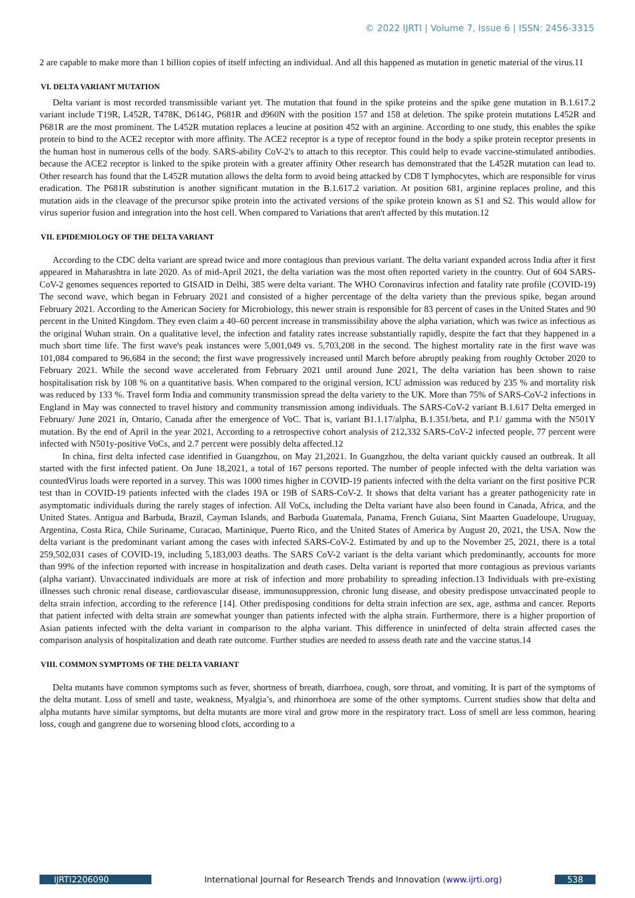© 2022 IJRTI | Volume 7, Issue 6 | ISSN: 2456-3315
2 are capable to make more than 1 billion copies of itself infecting an individual. And all this happened as mutation in genetic material of the virus.11
VI. DELTA VARIANT MUTATION
Delta variant is most recorded transmissible variant yet. The mutation that found in the spike proteins and the spike gene mutation in B.1.617.2 variant include T19R, L452R, T478K, D614G, P681R and d960N with the position 157 and 158 at deletion. The spike protein mutations L452R and P681R are the most prominent. The L452R mutation replaces a leucine at position 452 with an arginine. According to one study, this enables the spike protein to bind to the ACE2 receptor with more affinity. The ACE2 receptor is a type of receptor found in the body a spike protein receptor presents in the human host in numerous cells of the body. SARS-ability CoV-2's to attach to this receptor. This could help to evade vaccine-stimulated antibodies. because the ACE2 receptor is linked to the spike protein with a greater affinity Other research has demonstrated that the L452R mutation can lead to. Other research has found that the L452R mutation allows the delta form to avoid being attacked by CD8 T lymphocytes, which are responsible for virus eradication. The P681R substitution is another significant mutation in the B.1.617.2 variation. At position 681, arginine replaces proline, and this mutation aids in the cleavage of the precursor spike protein into the activated versions of the spike protein known as S1 and S2. This would allow for virus superior fusion and integration into the host cell. When compared to Variations that aren't affected by this mutation.12
VII. EPIDEMIOLOGY OF THE DELTA VARIANT
According to the CDC delta variant are spread twice and more contagious than previous variant. The delta variant expanded across India after it first appeared in Maharashtra in late 2020. As of mid-April 2021, the delta variation was the most often reported variety in the country. Out of 604 SARS-CoV-2 genomes sequences reported to GISAID in Delhi, 385 were delta variant. The WHO Coronavirus infection and fatality rate profile (COVID-19) The second wave, which began in February 2021 and consisted of a higher percentage of the delta variety than the previous spike, began around February 2021. According to the American Society for Microbiology, this newer strain is responsible for 83 percent of cases in the United States and 90 percent in the United Kingdom. They even claim a 40–60 percent increase in transmissibility above the alpha variation, which was twice as infectious as the original Wuhan strain. On a qualitative level, the infection and fatality rates increase substantially rapidly, despite the fact that they happened in a much short time life. The first wave's peak instances were 5,001,049 vs. 5,703,208 in the second. The highest mortality rate in the first wave was 101,084 compared to 96,684 in the second; the first wave progressively increased until March before abruptly peaking from roughly October 2020 to February 2021. While the second wave accelerated from February 2021 until around June 2021, The delta variation has been shown to raise hospitalisation risk by 108 % on a quantitative basis. When compared to the original version, ICU admission was reduced by 235 % and mortality risk was reduced by 133 %. Travel form India and community transmission spread the delta variety to the UK. More than 75% of SARS-CoV-2 infections in England in May was connected to travel history and community transmission among individuals. The SARS-CoV-2 variant B.1.617 Delta emerged in February/ June 2021 in, Ontario, Canada after the emergence of VoC. That is, variant B1.1.17/alpha, B.1.351/beta, and P.1/ gamma with the N501Y mutation. By the end of April in the year 2021, According to a retrospective cohort analysis of 212,332 SARS-CoV-2 infected people, 77 percent were infected with N501y-positive VoCs, and 2.7 percent were possibly delta affected.12
In china, first delta infected case identified in Guangzhou, on May 21,2021. In Guangzhou, the delta variant quickly caused an outbreak. It all started with the first infected patient. On June 18,2021, a total of 167 persons reported. The number of people infected with the delta variation was countedVirus loads were reported in a survey. This was 1000 times higher in COVID-19 patients infected with the delta variant on the first positive PCR test than in COVID-19 patients infected with the clades 19A or 19B of SARS-CoV-2. It shows that delta variant has a greater pathogenicity rate in asymptomatic individuals during the rarely stages of infection. All VoCs, including the Delta variant have also been found in Canada, Africa, and the United States. Antigua and Barbuda, Brazil, Cayman Islands, and Barbuda Guatemala, Panama, French Guiana, Sint Maarten Guadeloupe, Uruguay, Argentina, Costa Rica, Chile Suriname, Curacao, Martinique, Puerto Rico, and the United States of America by August 20, 2021, the USA. Now the delta variant is the predominant variant among the cases with infected SARS-CoV-2. Estimated by and up to the November 25, 2021, there is a total 259,502,031 cases of COVID-19, including 5,183,003 deaths. The SARS CoV-2 variant is the delta variant which predominantly, accounts for more than 99% of the infection reported with increase in hospitalization and death cases. Delta variant is reported that more contagious as previous variants (alpha variant). Unvaccinated individuals are more at risk of infection and more probability to spreading infection.13 Individuals with pre-existing illnesses such chronic renal disease, cardiovascular disease, immunosuppression, chronic lung disease, and obesity predispose unvaccinated people to delta strain infection, according to the reference [14]. Other predisposing conditions for delta strain infection are sex, age, asthma and cancer. Reports that patient infected with delta strain are somewhat younger than patients infected with the alpha strain. Furthermore, there is a higher proportion of Asian patients infected with the delta variant in comparison to the alpha variant. This difference in uninfected of delta strain affected cases the comparison analysis of hospitalization and death rate outcome. Further studies are needed to assess death rate and the vaccine status.14
VIII. COMMON SYMPTOMS OF THE DELTA VARIANT
Delta mutants have common symptoms such as fever, shortness of breath, diarrhoea, cough, sore throat, and vomiting. It is part of the symptoms of the delta mutant. Loss of smell and taste, weakness, Myalgia’s, and rhinorrhoea are some of the other symptoms. Current studies show that delta and alpha mutants have similar symptoms, but delta mutants are more viral and grow more in the respiratory tract. Loss of smell are less common, hearing loss, cough and gangrene due to worsening blood clots, according to a
IJRTI2206090 International Journal for Research Trends and Innovation (www.ijrti.org) 538